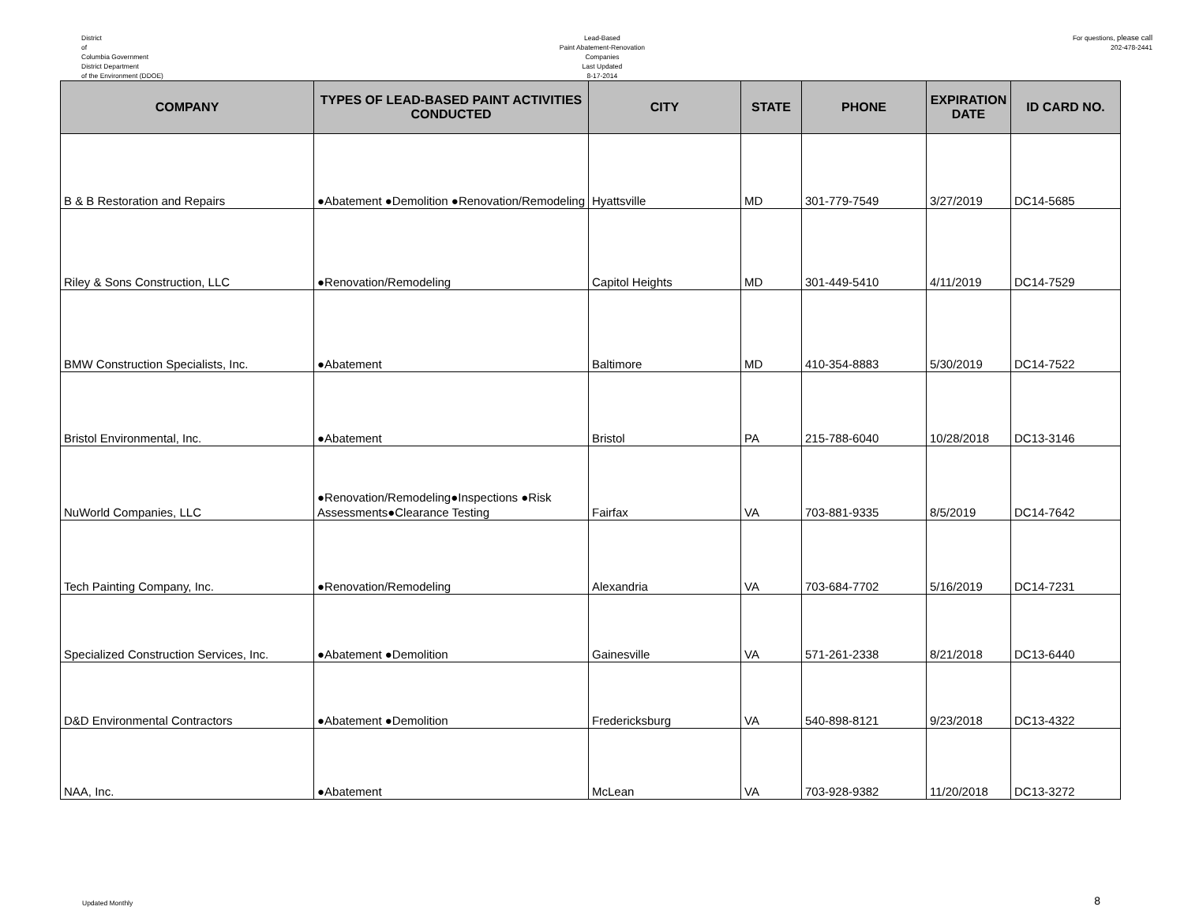District
of
Columbia Government
District Department
of the Environment (DDOE)
Lead-Based
Paint Abatement-Renovation
Companies
Last Updated
8-17-2014
For questions, please call
202-478-2441
| COMPANY | TYPES OF LEAD-BASED PAINT ACTIVITIES CONDUCTED | CITY | STATE | PHONE | EXPIRATION DATE | ID CARD NO. |
| --- | --- | --- | --- | --- | --- | --- |
| B & B Restoration and Repairs | ●Abatement ●Demolition ●Renovation/Remodeling | Hyattsville | MD | 301-779-7549 | 3/27/2019 | DC14-5685 |
| Riley & Sons Construction, LLC | ●Renovation/Remodeling | Capitol Heights | MD | 301-449-5410 | 4/11/2019 | DC14-7529 |
| BMW Construction Specialists, Inc. | ●Abatement | Baltimore | MD | 410-354-8883 | 5/30/2019 | DC14-7522 |
| Bristol Environmental, Inc. | ●Abatement | Bristol | PA | 215-788-6040 | 10/28/2018 | DC13-3146 |
| NuWorld Companies, LLC | ●Renovation/Remodeling●Inspections ●Risk Assessments●Clearance Testing | Fairfax | VA | 703-881-9335 | 8/5/2019 | DC14-7642 |
| Tech Painting Company, Inc. | ●Renovation/Remodeling | Alexandria | VA | 703-684-7702 | 5/16/2019 | DC14-7231 |
| Specialized Construction Services, Inc. | ●Abatement ●Demolition | Gainesville | VA | 571-261-2338 | 8/21/2018 | DC13-6440 |
| D&D Environmental Contractors | ●Abatement ●Demolition | Fredericksburg | VA | 540-898-8121 | 9/23/2018 | DC13-4322 |
| NAA, Inc. | ●Abatement | McLean | VA | 703-928-9382 | 11/20/2018 | DC13-3272 |
Updated Monthly
8